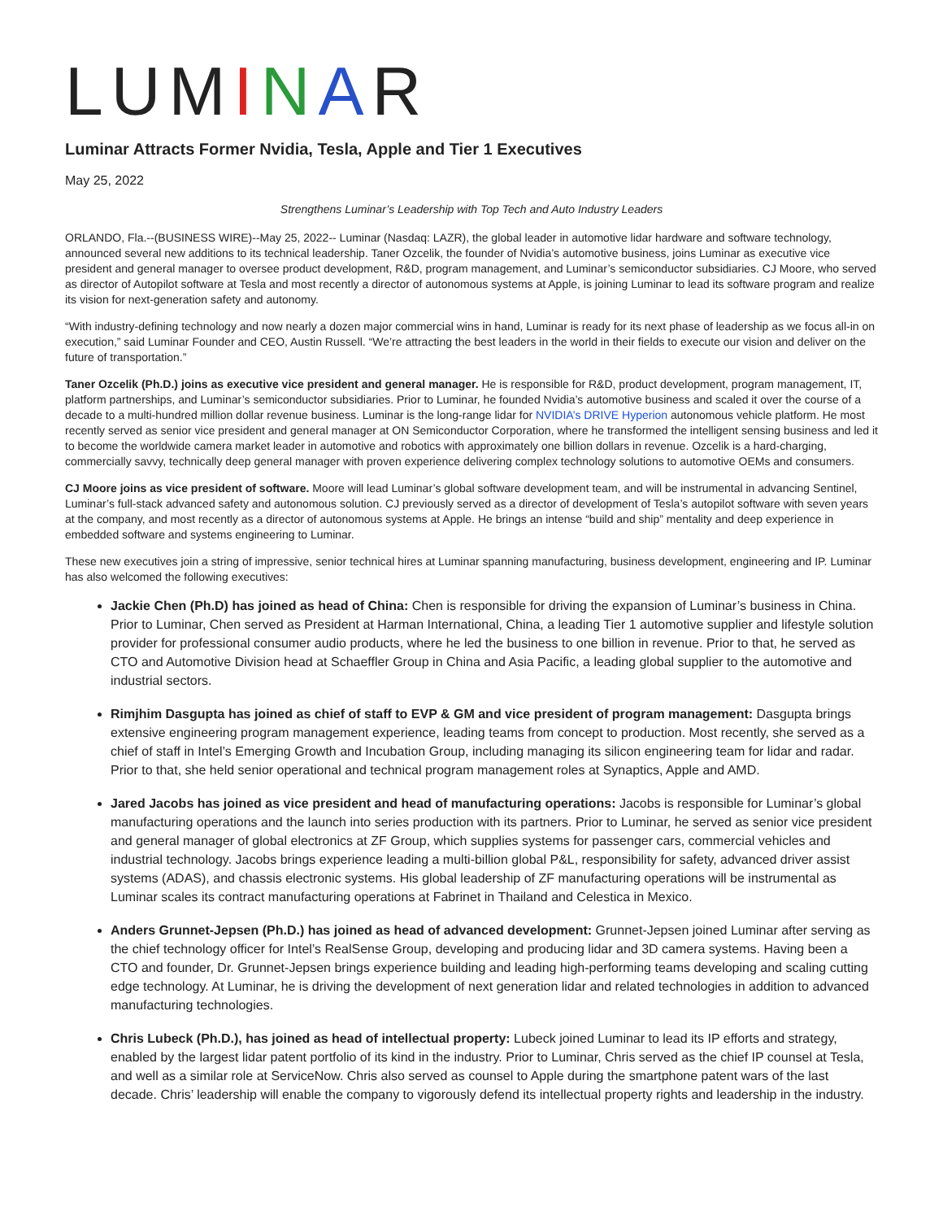LUMINAR
Luminar Attracts Former Nvidia, Tesla, Apple and Tier 1 Executives
May 25, 2022
Strengthens Luminar’s Leadership with Top Tech and Auto Industry Leaders
ORLANDO, Fla.--(BUSINESS WIRE)--May 25, 2022-- Luminar (Nasdaq: LAZR), the global leader in automotive lidar hardware and software technology, announced several new additions to its technical leadership. Taner Ozcelik, the founder of Nvidia’s automotive business, joins Luminar as executive vice president and general manager to oversee product development, R&D, program management, and Luminar’s semiconductor subsidiaries. CJ Moore, who served as director of Autopilot software at Tesla and most recently a director of autonomous systems at Apple, is joining Luminar to lead its software program and realize its vision for next-generation safety and autonomy.
“With industry-defining technology and now nearly a dozen major commercial wins in hand, Luminar is ready for its next phase of leadership as we focus all-in on execution,” said Luminar Founder and CEO, Austin Russell. “We’re attracting the best leaders in the world in their fields to execute our vision and deliver on the future of transportation.”
Taner Ozcelik (Ph.D.) joins as executive vice president and general manager. He is responsible for R&D, product development, program management, IT, platform partnerships, and Luminar’s semiconductor subsidiaries. Prior to Luminar, he founded Nvidia’s automotive business and scaled it over the course of a decade to a multi-hundred million dollar revenue business. Luminar is the long-range lidar for NVIDIA’s DRIVE Hyperion autonomous vehicle platform. He most recently served as senior vice president and general manager at ON Semiconductor Corporation, where he transformed the intelligent sensing business and led it to become the worldwide camera market leader in automotive and robotics with approximately one billion dollars in revenue. Ozcelik is a hard-charging, commercially savvy, technically deep general manager with proven experience delivering complex technology solutions to automotive OEMs and consumers.
CJ Moore joins as vice president of software. Moore will lead Luminar’s global software development team, and will be instrumental in advancing Sentinel, Luminar’s full-stack advanced safety and autonomous solution. CJ previously served as a director of development of Tesla’s autopilot software with seven years at the company, and most recently as a director of autonomous systems at Apple. He brings an intense “build and ship” mentality and deep experience in embedded software and systems engineering to Luminar.
These new executives join a string of impressive, senior technical hires at Luminar spanning manufacturing, business development, engineering and IP. Luminar has also welcomed the following executives:
Jackie Chen (Ph.D) has joined as head of China: Chen is responsible for driving the expansion of Luminar’s business in China. Prior to Luminar, Chen served as President at Harman International, China, a leading Tier 1 automotive supplier and lifestyle solution provider for professional consumer audio products, where he led the business to one billion in revenue. Prior to that, he served as CTO and Automotive Division head at Schaeffler Group in China and Asia Pacific, a leading global supplier to the automotive and industrial sectors.
Rimjhim Dasgupta has joined as chief of staff to EVP & GM and vice president of program management: Dasgupta brings extensive engineering program management experience, leading teams from concept to production. Most recently, she served as a chief of staff in Intel’s Emerging Growth and Incubation Group, including managing its silicon engineering team for lidar and radar. Prior to that, she held senior operational and technical program management roles at Synaptics, Apple and AMD.
Jared Jacobs has joined as vice president and head of manufacturing operations: Jacobs is responsible for Luminar’s global manufacturing operations and the launch into series production with its partners. Prior to Luminar, he served as senior vice president and general manager of global electronics at ZF Group, which supplies systems for passenger cars, commercial vehicles and industrial technology. Jacobs brings experience leading a multi-billion global P&L, responsibility for safety, advanced driver assist systems (ADAS), and chassis electronic systems. His global leadership of ZF manufacturing operations will be instrumental as Luminar scales its contract manufacturing operations at Fabrinet in Thailand and Celestica in Mexico.
Anders Grunnet-Jepsen (Ph.D.) has joined as head of advanced development: Grunnet-Jepsen joined Luminar after serving as the chief technology officer for Intel’s RealSense Group, developing and producing lidar and 3D camera systems. Having been a CTO and founder, Dr. Grunnet-Jepsen brings experience building and leading high-performing teams developing and scaling cutting edge technology. At Luminar, he is driving the development of next generation lidar and related technologies in addition to advanced manufacturing technologies.
Chris Lubeck (Ph.D.), has joined as head of intellectual property: Lubeck joined Luminar to lead its IP efforts and strategy, enabled by the largest lidar patent portfolio of its kind in the industry. Prior to Luminar, Chris served as the chief IP counsel at Tesla, and well as a similar role at ServiceNow. Chris also served as counsel to Apple during the smartphone patent wars of the last decade. Chris’ leadership will enable the company to vigorously defend its intellectual property rights and leadership in the industry.